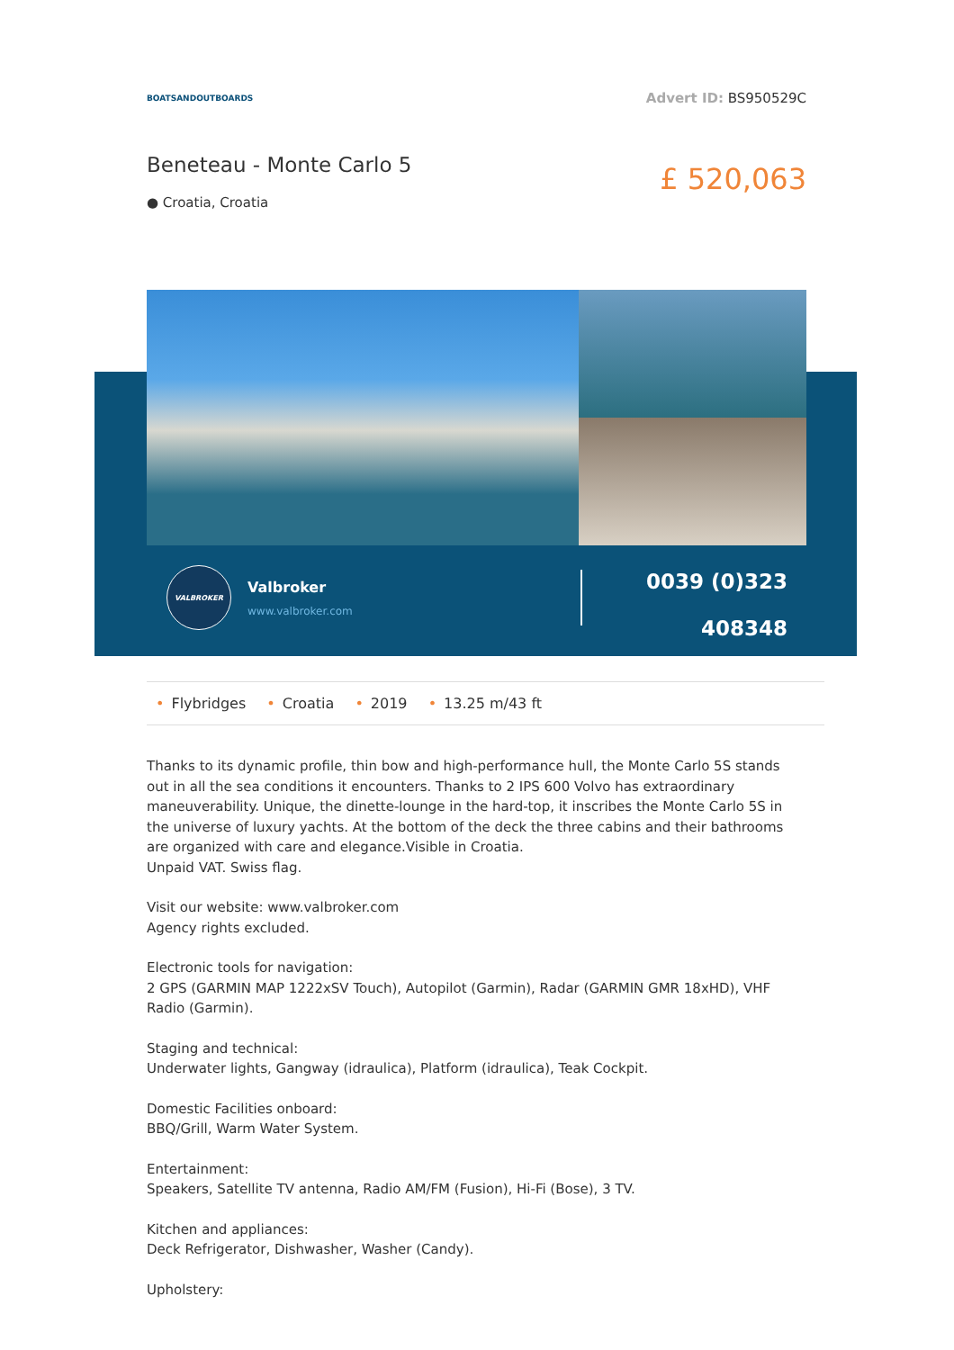BOATSANDOUTBOARDS
Advert ID: BS950529C
Beneteau - Monte Carlo 5
● Croatia, Croatia
£ 520,063
VALBROKER
Valbroker
www.valbroker.com
0039 (0)323
408348
• Flybridges • Croatia • 2019 • 13.25 m/43 ft
Thanks to its dynamic profile, thin bow and high-performance hull, the Monte Carlo 5S stands out in all the sea conditions it encounters. Thanks to 2 IPS 600 Volvo has extraordinary maneuverability. Unique, the dinette-lounge in the hard-top, it inscribes the Monte Carlo 5S in the universe of luxury yachts. At the bottom of the deck the three cabins and their bathrooms are organized with care and elegance.Visible in Croatia.
Unpaid VAT. Swiss flag.
Visit our website: www.valbroker.com
Agency rights excluded.
Electronic tools for navigation:
2 GPS (GARMIN MAP 1222xSV Touch), Autopilot (Garmin), Radar (GARMIN GMR 18xHD), VHF Radio (Garmin).
Staging and technical:
Underwater lights, Gangway (idraulica), Platform (idraulica), Teak Cockpit.
Domestic Facilities onboard:
BBQ/Grill, Warm Water System.
Entertainment:
Speakers, Satellite TV antenna, Radio AM/FM (Fusion), Hi-Fi (Bose), 3 TV.
Kitchen and appliances:
Deck Refrigerator, Dishwasher, Washer (Candy).
Upholstery: